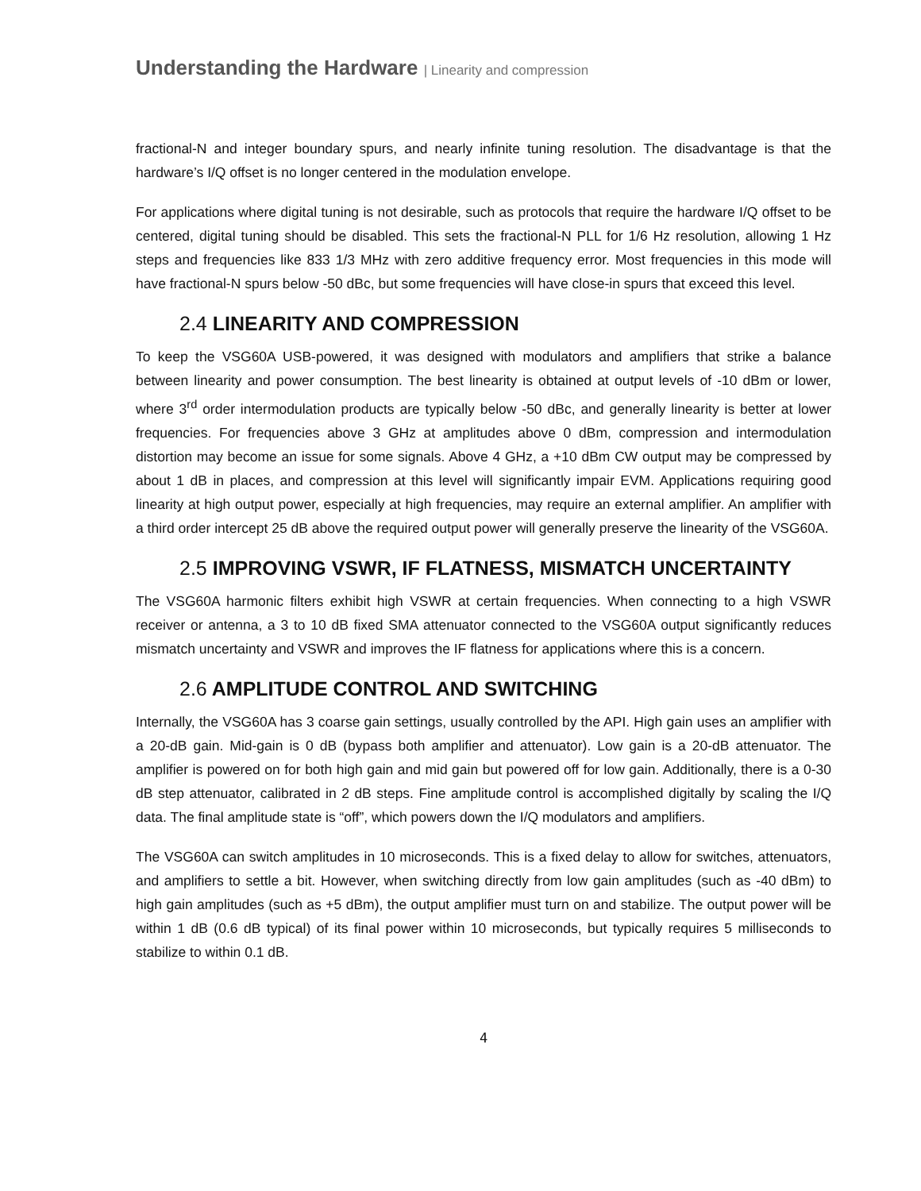Understanding the Hardware | Linearity and compression
fractional-N and integer boundary spurs, and nearly infinite tuning resolution. The disadvantage is that the hardware’s I/Q offset is no longer centered in the modulation envelope.
For applications where digital tuning is not desirable, such as protocols that require the hardware I/Q offset to be centered, digital tuning should be disabled. This sets the fractional-N PLL for 1/6 Hz resolution, allowing 1 Hz steps and frequencies like 833 1/3 MHz with zero additive frequency error. Most frequencies in this mode will have fractional-N spurs below -50 dBc, but some frequencies will have close-in spurs that exceed this level.
2.4 LINEARITY AND COMPRESSION
To keep the VSG60A USB-powered, it was designed with modulators and amplifiers that strike a balance between linearity and power consumption. The best linearity is obtained at output levels of -10 dBm or lower, where 3<sup>rd</sup> order intermodulation products are typically below -50 dBc, and generally linearity is better at lower frequencies. For frequencies above 3 GHz at amplitudes above 0 dBm, compression and intermodulation distortion may become an issue for some signals. Above 4 GHz, a +10 dBm CW output may be compressed by about 1 dB in places, and compression at this level will significantly impair EVM. Applications requiring good linearity at high output power, especially at high frequencies, may require an external amplifier. An amplifier with a third order intercept 25 dB above the required output power will generally preserve the linearity of the VSG60A.
2.5 IMPROVING VSWR, IF FLATNESS, MISMATCH UNCERTAINTY
The VSG60A harmonic filters exhibit high VSWR at certain frequencies. When connecting to a high VSWR receiver or antenna, a 3 to 10 dB fixed SMA attenuator connected to the VSG60A output significantly reduces mismatch uncertainty and VSWR and improves the IF flatness for applications where this is a concern.
2.6 AMPLITUDE CONTROL AND SWITCHING
Internally, the VSG60A has 3 coarse gain settings, usually controlled by the API. High gain uses an amplifier with a 20-dB gain. Mid-gain is 0 dB (bypass both amplifier and attenuator). Low gain is a 20-dB attenuator. The amplifier is powered on for both high gain and mid gain but powered off for low gain. Additionally, there is a 0-30 dB step attenuator, calibrated in 2 dB steps. Fine amplitude control is accomplished digitally by scaling the I/Q data. The final amplitude state is “off”, which powers down the I/Q modulators and amplifiers.
The VSG60A can switch amplitudes in 10 microseconds. This is a fixed delay to allow for switches, attenuators, and amplifiers to settle a bit. However, when switching directly from low gain amplitudes (such as -40 dBm) to high gain amplitudes (such as +5 dBm), the output amplifier must turn on and stabilize. The output power will be within 1 dB (0.6 dB typical) of its final power within 10 microseconds, but typically requires 5 milliseconds to stabilize to within 0.1 dB.
4